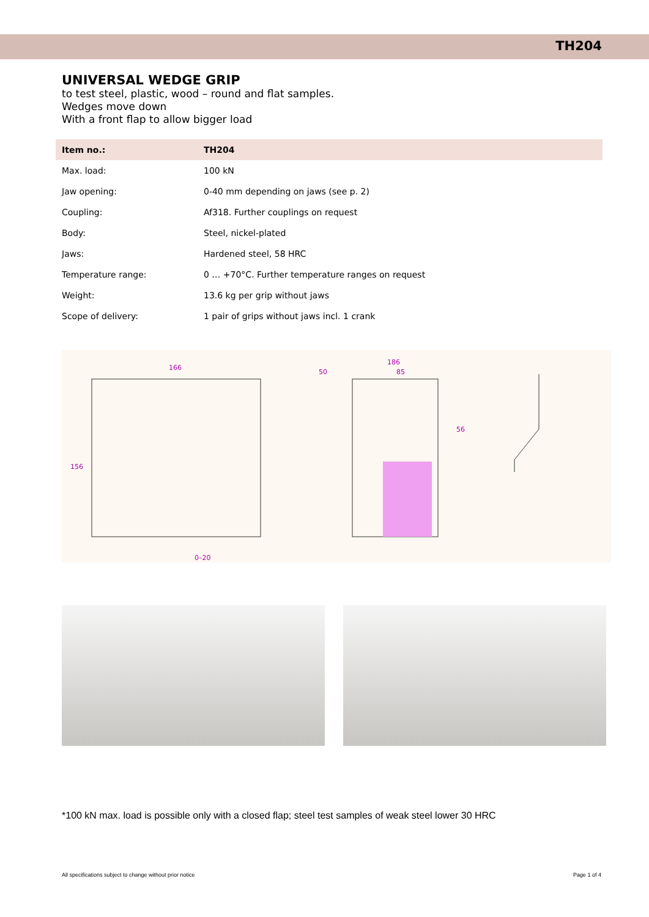TH204
UNIVERSAL WEDGE GRIP
to test steel, plastic, wood – round and flat samples.
Wedges move down
With a front flap to allow bigger load
| Item no.: | TH204 |
| --- | --- |
| Max. load: | 100 kN |
| Jaw opening: | 0-40 mm depending on jaws (see p. 2) |
| Coupling: | Af318. Further couplings on request |
| Body: | Steel, nickel-plated |
| Jaws: | Hardened steel, 58 HRC |
| Temperature range: | 0 … +70°C. Further temperature ranges on request |
| Weight: | 13.6 kg per grip without jaws |
| Scope of delivery: | 1 pair of grips without jaws incl. 1 crank |
166
186
50
85
56
0–20
156
*100 kN max. load is possible only with a closed flap; steel test samples of weak steel lower 30 HRC
All specifications subject to change without prior notice Page 1 of 4